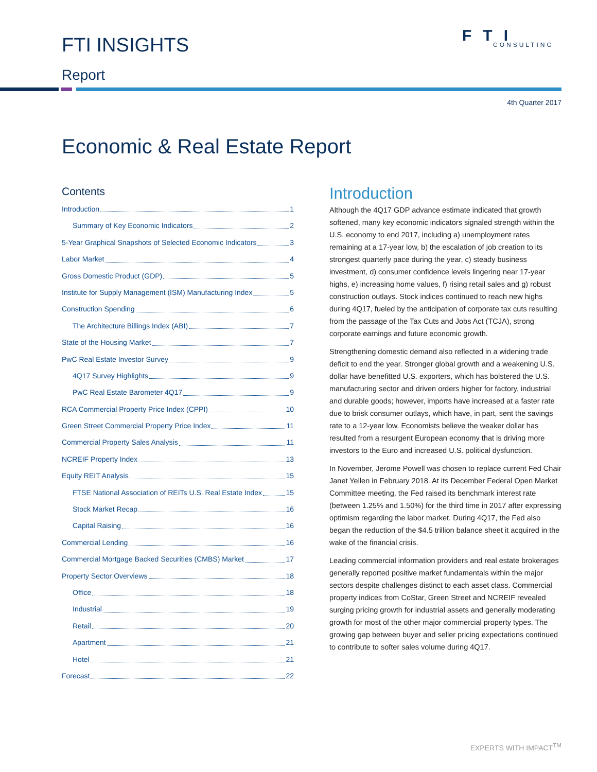FTI INSIGHTS FTI
CONSULTING
Report
4th Quarter 2017
Economic & Real Estate Report
Contents
Introduction 1
Summary of Key Economic Indicators 2
5-Year Graphical Snapshots of Selected Economic Indicators 3
Labor Market 4
Gross Domestic Product (GDP) 5
Institute for Supply Management (ISM) Manufacturing Index 5
Construction Spending 6
The Architecture Billings Index (ABI) 7
State of the Housing Market 7
PwC Real Estate Investor Survey 9
4Q17 Survey Highlights 9
PwC Real Estate Barometer 4Q17 9
RCA Commercial Property Price Index (CPPI) 10
Green Street Commercial Property Price Index 11
Commercial Property Sales Analysis 11
NCREIF Property Index 13
Equity REIT Analysis 15
FTSE National Association of REITs U.S. Real Estate Index 15
Stock Market Recap 16
Capital Raising 16
Commercial Lending 16
Commercial Mortgage Backed Securities (CMBS) Market 17
Property Sector Overviews 18
Office 18
Industrial 19
Retail 20
Apartment 21
Hotel 21
Forecast 22
Introduction
Although the 4Q17 GDP advance estimate indicated that growth softened, many key economic indicators signaled strength within the U.S. economy to end 2017, including a) unemployment rates remaining at a 17-year low, b) the escalation of job creation to its strongest quarterly pace during the year, c) steady business investment, d) consumer confidence levels lingering near 17-year highs, e) increasing home values, f) rising retail sales and g) robust construction outlays. Stock indices continued to reach new highs during 4Q17, fueled by the anticipation of corporate tax cuts resulting from the passage of the Tax Cuts and Jobs Act (TCJA), strong corporate earnings and future economic growth.
Strengthening domestic demand also reflected in a widening trade deficit to end the year. Stronger global growth and a weakening U.S. dollar have benefitted U.S. exporters, which has bolstered the U.S. manufacturing sector and driven orders higher for factory, industrial and durable goods; however, imports have increased at a faster rate due to brisk consumer outlays, which have, in part, sent the savings rate to a 12-year low. Economists believe the weaker dollar has resulted from a resurgent European economy that is driving more investors to the Euro and increased U.S. political dysfunction.
In November, Jerome Powell was chosen to replace current Fed Chair Janet Yellen in February 2018. At its December Federal Open Market Committee meeting, the Fed raised its benchmark interest rate (between 1.25% and 1.50%) for the third time in 2017 after expressing optimism regarding the labor market. During 4Q17, the Fed also began the reduction of the $4.5 trillion balance sheet it acquired in the wake of the financial crisis.
Leading commercial information providers and real estate brokerages generally reported positive market fundamentals within the major sectors despite challenges distinct to each asset class. Commercial property indices from CoStar, Green Street and NCREIF revealed surging pricing growth for industrial assets and generally moderating growth for most of the other major commercial property types. The growing gap between buyer and seller pricing expectations continued to contribute to softer sales volume during 4Q17.
EXPERTS WITH IMPACT<sup>TM</sup>